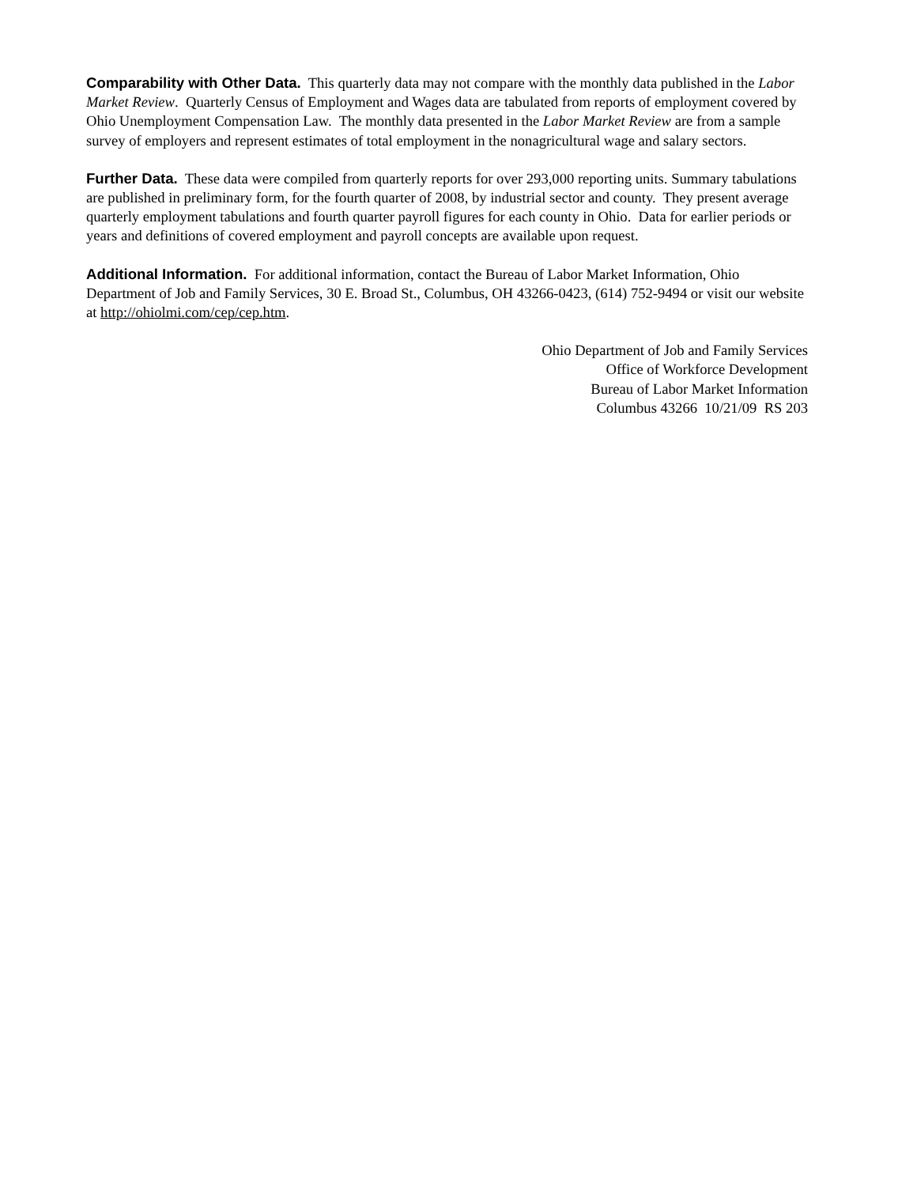Comparability with Other Data. This quarterly data may not compare with the monthly data published in the Labor Market Review. Quarterly Census of Employment and Wages data are tabulated from reports of employment covered by Ohio Unemployment Compensation Law. The monthly data presented in the Labor Market Review are from a sample survey of employers and represent estimates of total employment in the nonagricultural wage and salary sectors.
Further Data. These data were compiled from quarterly reports for over 293,000 reporting units. Summary tabulations are published in preliminary form, for the fourth quarter of 2008, by industrial sector and county. They present average quarterly employment tabulations and fourth quarter payroll figures for each county in Ohio. Data for earlier periods or years and definitions of covered employment and payroll concepts are available upon request.
Additional Information. For additional information, contact the Bureau of Labor Market Information, Ohio Department of Job and Family Services, 30 E. Broad St., Columbus, OH 43266-0423, (614) 752-9494 or visit our website at http://ohiolmi.com/cep/cep.htm.
Ohio Department of Job and Family Services
Office of Workforce Development
Bureau of Labor Market Information
Columbus 43266 10/21/09 RS 203